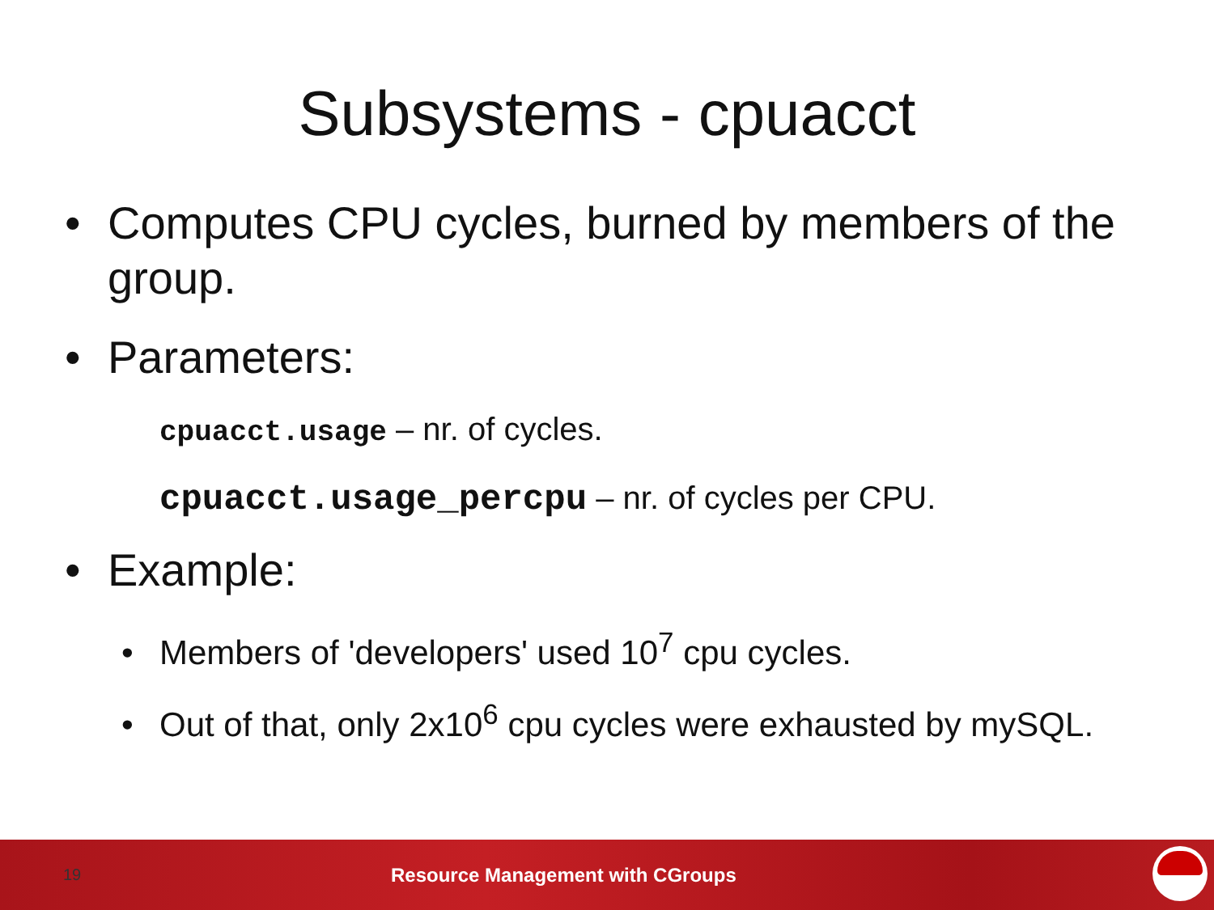Subsystems - cpuacct
• Computes CPU cycles, burned by members of the group.
• Parameters:
cpuacct.usage – nr. of cycles.
cpuacct.usage_percpu – nr. of cycles per CPU.
• Example:
• Members of 'developers' used 10<sup>7</sup> cpu cycles.
• Out of that, only 2x10<sup>6</sup> cpu cycles were exhausted by mySQL.
19 Resource Management with CGroups